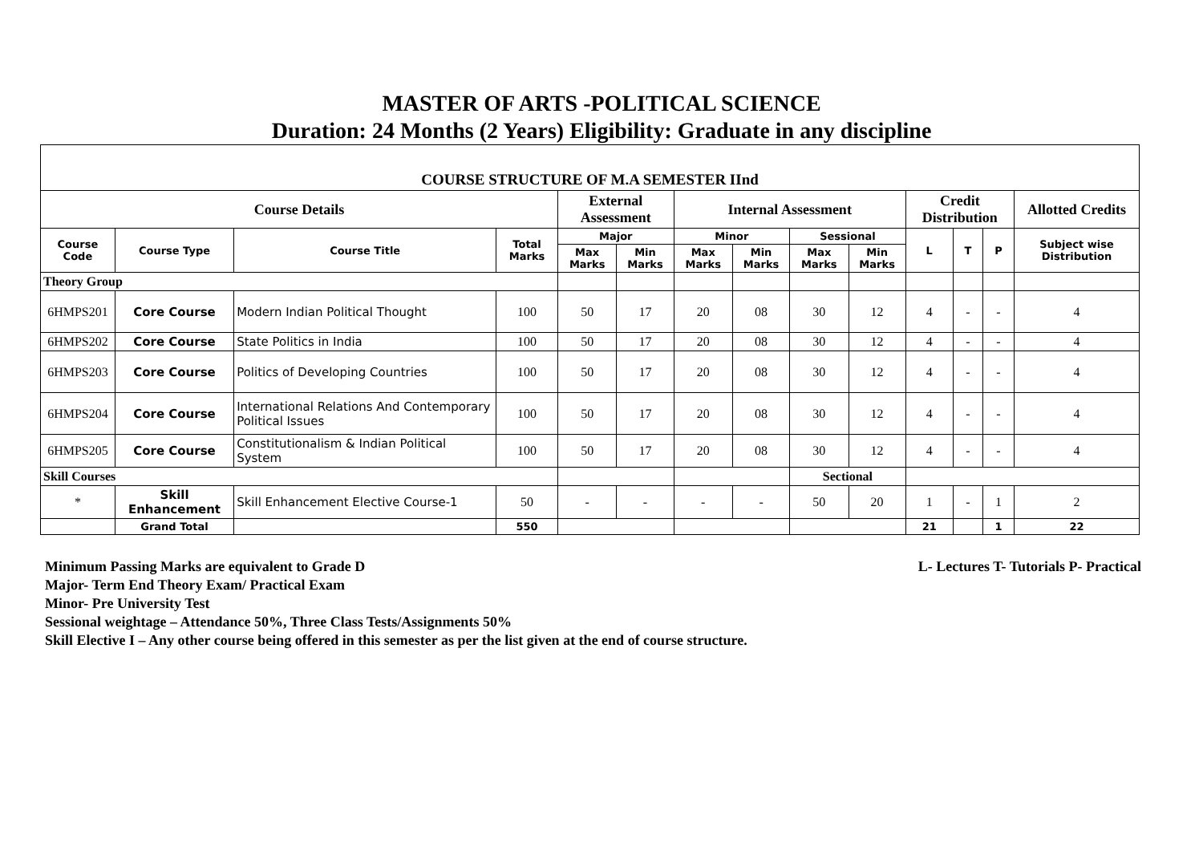MASTER OF ARTS -POLITICAL SCIENCE
Duration: 24 Months (2 Years) Eligibility: Graduate in any discipline
| COURSE STRUCTURE OF M.A SEMESTER IInd | | | | | | | | | | | | | |
| --- | --- | --- | --- | --- | --- | --- | --- | --- | --- | --- | --- | --- | --- |
| Course Details | | | | External Assessment | | Internal Assessment | | | | Credit Distribution | | | Allotted Credits |
| Course Code | Course Type | Course Title | Total Marks | Major | | Minor | | Sessional | | L | T | P | Subject wise Distribution |
| | | | | Max Marks | Min Marks | Max Marks | Min Marks | Max Marks | Min Marks | | | | |
| Theory Group | | | | | | | | | | | | | |
| 6HMPS201 | Core Course | Modern Indian Political Thought | 100 | 50 | 17 | 20 | 08 | 30 | 12 | 4 | - | - | 4 |
| 6HMPS202 | Core Course | State Politics in India | 100 | 50 | 17 | 20 | 08 | 30 | 12 | 4 | - | - | 4 |
| 6HMPS203 | Core Course | Politics of Developing Countries | 100 | 50 | 17 | 20 | 08 | 30 | 12 | 4 | - | - | 4 |
| 6HMPS204 | Core Course | International Relations And Contemporary Political Issues | 100 | 50 | 17 | 20 | 08 | 30 | 12 | 4 | - | - | 4 |
| 6HMPS205 | Core Course | Constitutionalism & Indian Political System | 100 | 50 | 17 | 20 | 08 | 30 | 12 | 4 | - | - | 4 |
| Skill Courses | | | | | | | | Sectional | | | | | |
| * | Skill Enhancement | Skill Enhancement Elective Course-1 | 50 | - | - | - | - | 50 | 20 | 1 | - | 1 | 2 |
| | Grand Total | | 550 | | | | | | | 21 | | 1 | 22 |
L- Lectures T- Tutorials P- Practical Minimum Passing Marks are equivalent to Grade D
Major- Term End Theory Exam/ Practical Exam
Minor- Pre University Test
Sessional weightage – Attendance 50%, Three Class Tests/Assignments 50%
Skill Elective I – Any other course being offered in this semester as per the list given at the end of course structure.